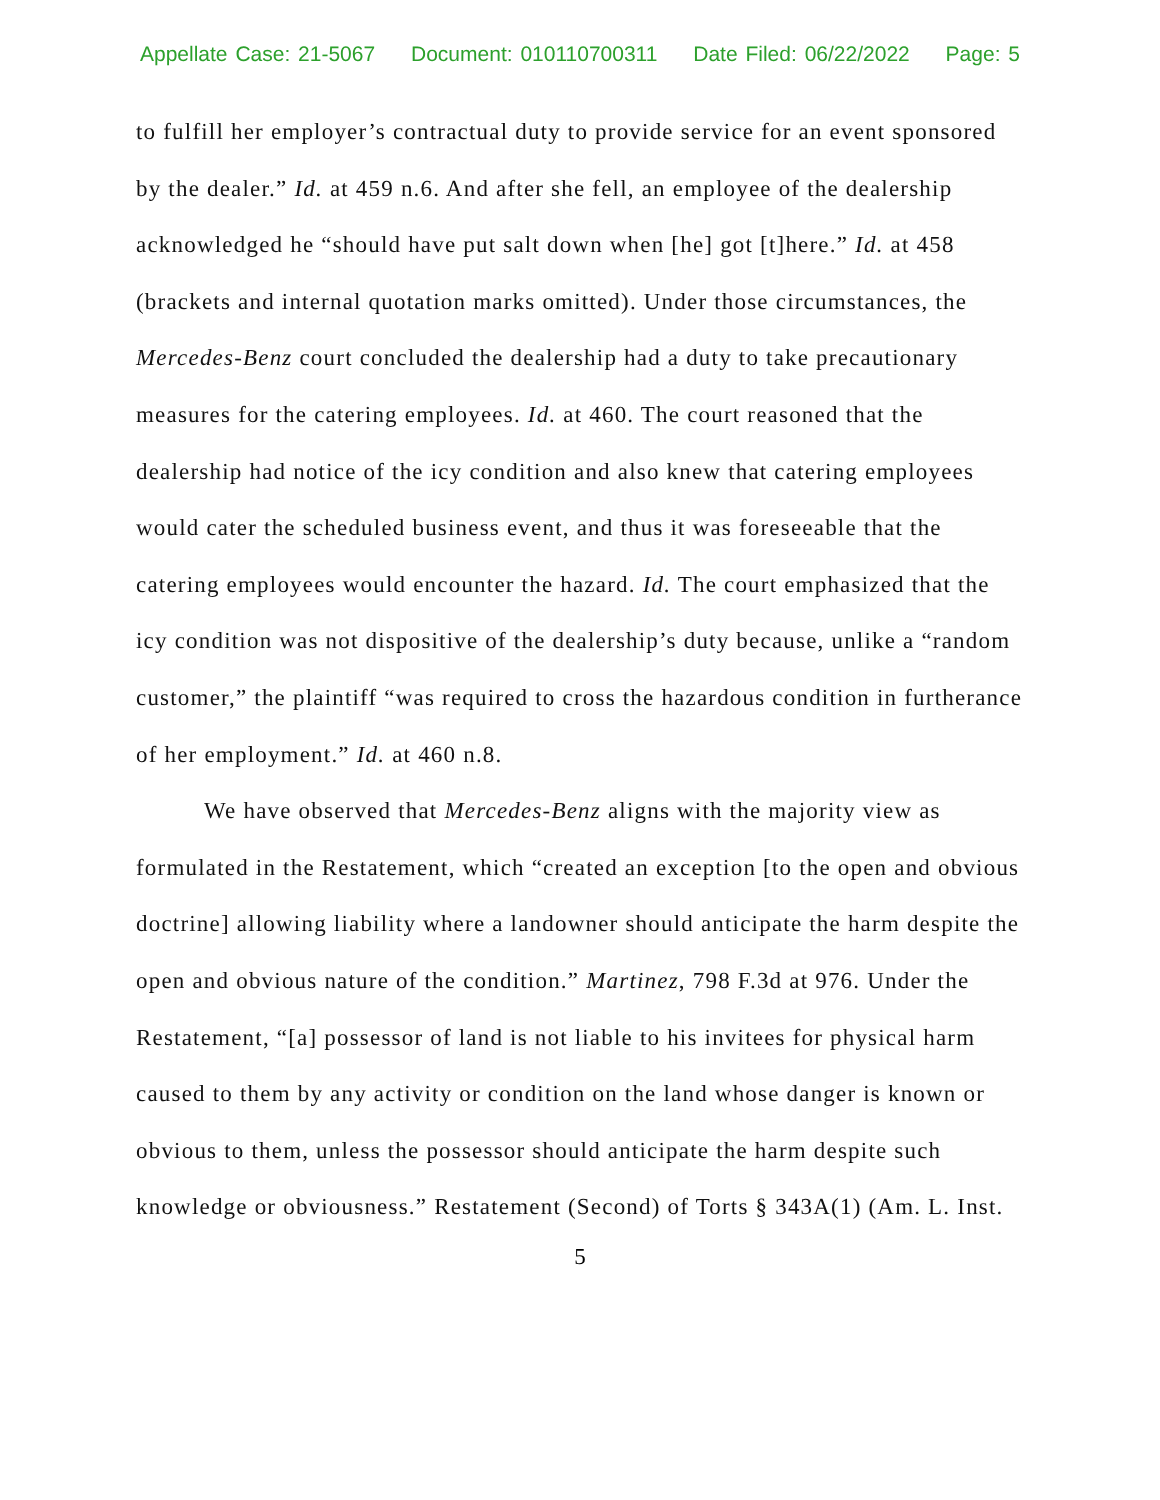Appellate Case: 21-5067 Document: 010110700311 Date Filed: 06/22/2022 Page: 5
to fulfill her employer’s contractual duty to provide service for an event sponsored by the dealer.” Id. at 459 n.6. And after she fell, an employee of the dealership acknowledged he “should have put salt down when [he] got [t]here.” Id. at 458 (brackets and internal quotation marks omitted). Under those circumstances, the Mercedes-Benz court concluded the dealership had a duty to take precautionary measures for the catering employees. Id. at 460. The court reasoned that the dealership had notice of the icy condition and also knew that catering employees would cater the scheduled business event, and thus it was foreseeable that the catering employees would encounter the hazard. Id. The court emphasized that the icy condition was not dispositive of the dealership’s duty because, unlike a “random customer,” the plaintiff “was required to cross the hazardous condition in furtherance of her employment.” Id. at 460 n.8.
We have observed that Mercedes-Benz aligns with the majority view as formulated in the Restatement, which “created an exception [to the open and obvious doctrine] allowing liability where a landowner should anticipate the harm despite the open and obvious nature of the condition.” Martinez, 798 F.3d at 976. Under the Restatement, “[a] possessor of land is not liable to his invitees for physical harm caused to them by any activity or condition on the land whose danger is known or obvious to them, unless the possessor should anticipate the harm despite such knowledge or obviousness.” Restatement (Second) of Torts § 343A(1) (Am. L. Inst.
5